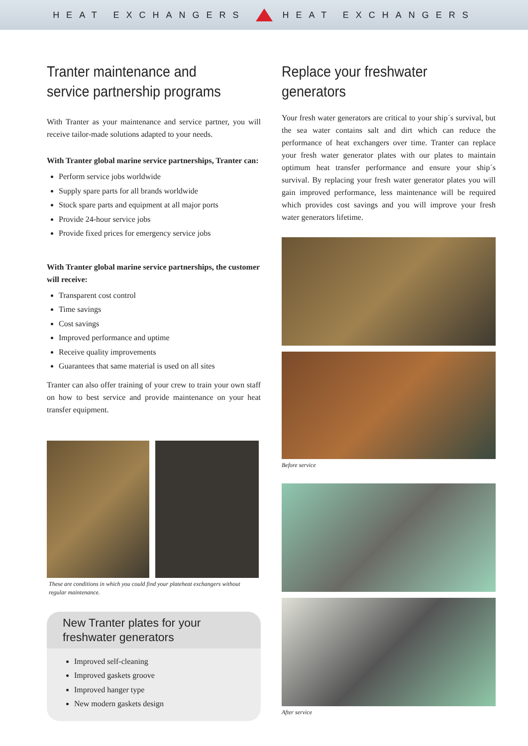HEAT EXCHANGERS HEAT EXCHANGERS
Tranter maintenance and service partnership programs
With Tranter as your maintenance and service partner, you will receive tailor-made solutions adapted to your needs.
With Tranter global marine service partnerships, Tranter can:
Perform service jobs worldwide
Supply spare parts for all brands worldwide
Stock spare parts and equipment at all major ports
Provide 24-hour service jobs
Provide fixed prices for emergency service jobs
With Tranter global marine service partnerships, the customer will receive:
Transparent cost control
Time savings
Cost savings
Improved performance and uptime
Receive quality improvements
Guarantees that same material is used on all sites
Tranter can also offer training of your crew to train your own staff on how to best service and provide maintenance on your heat transfer equipment.
These are conditions in which you could find your plateheat exchangers without regular maintenance.
New Tranter plates for your freshwater generators
Improved self-cleaning
Improved gaskets groove
Improved hanger type
New modern gaskets design
Replace your freshwater generators
Your fresh water generators are critical to your ship´s survival, but the sea water contains salt and dirt which can reduce the performance of heat exchangers over time. Tranter can replace your fresh water generator plates with our plates to maintain optimum heat transfer performance and ensure your ship´s survival. By replacing your fresh water generator plates you will gain improved performance, less maintenance will be required which provides cost savings and you will improve your fresh water generators lifetime.
Before service
After service